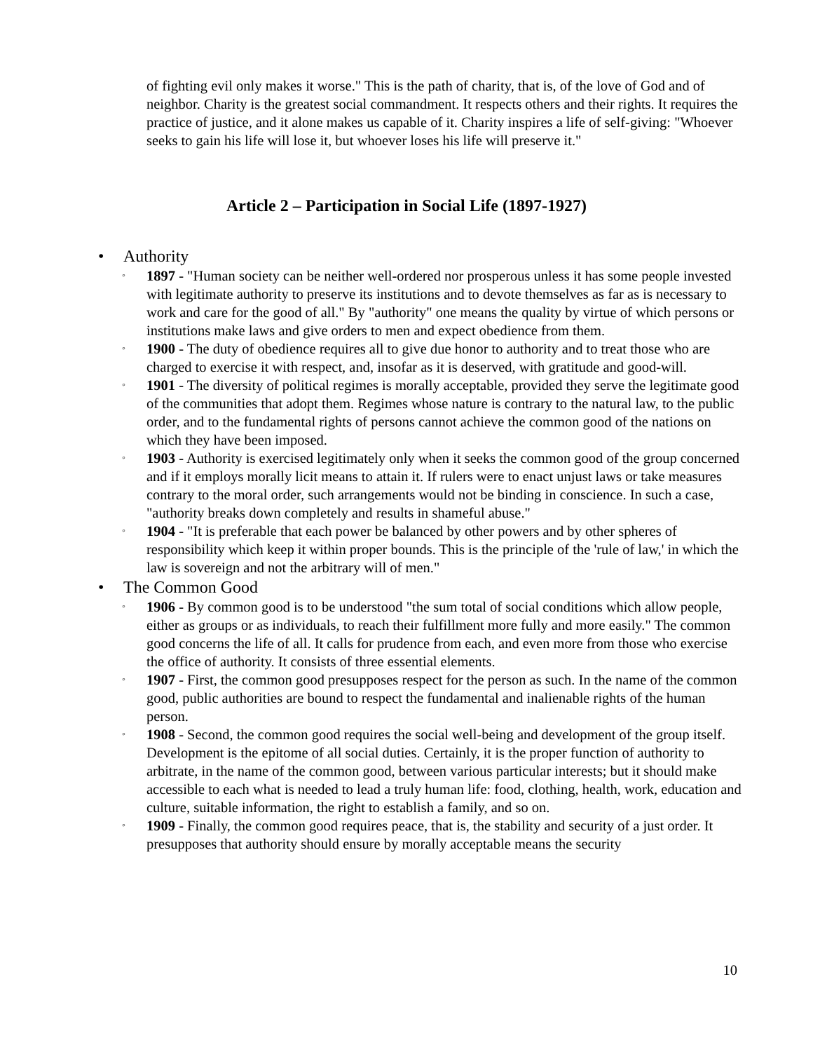of fighting evil only makes it worse." This is the path of charity, that is, of the love of God and of neighbor. Charity is the greatest social commandment. It respects others and their rights. It requires the practice of justice, and it alone makes us capable of it. Charity inspires a life of self-giving: "Whoever seeks to gain his life will lose it, but whoever loses his life will preserve it."
Article 2 – Participation in Social Life (1897-1927)
• Authority
◦
1897 - "Human society can be neither well-ordered nor prosperous unless it has some people invested with legitimate authority to preserve its institutions and to devote themselves as far as is necessary to work and care for the good of all." By "authority" one means the quality by virtue of which persons or institutions make laws and give orders to men and expect obedience from them.
◦
1900 - The duty of obedience requires all to give due honor to authority and to treat those who are charged to exercise it with respect, and, insofar as it is deserved, with gratitude and good-will.
◦
1901 - The diversity of political regimes is morally acceptable, provided they serve the legitimate good of the communities that adopt them. Regimes whose nature is contrary to the natural law, to the public order, and to the fundamental rights of persons cannot achieve the common good of the nations on which they have been imposed.
◦
1903 - Authority is exercised legitimately only when it seeks the common good of the group concerned and if it employs morally licit means to attain it. If rulers were to enact unjust laws or take measures contrary to the moral order, such arrangements would not be binding in conscience. In such a case, "authority breaks down completely and results in shameful abuse."
◦
1904 - "It is preferable that each power be balanced by other powers and by other spheres of responsibility which keep it within proper bounds. This is the principle of the 'rule of law,' in which the law is sovereign and not the arbitrary will of men."
• The Common Good
◦
1906 - By common good is to be understood "the sum total of social conditions which allow people, either as groups or as individuals, to reach their fulfillment more fully and more easily." The common good concerns the life of all. It calls for prudence from each, and even more from those who exercise the office of authority. It consists of three essential elements.
◦
1907 - First, the common good presupposes respect for the person as such. In the name of the common good, public authorities are bound to respect the fundamental and inalienable rights of the human person.
◦
1908 - Second, the common good requires the social well-being and development of the group itself. Development is the epitome of all social duties. Certainly, it is the proper function of authority to arbitrate, in the name of the common good, between various particular interests; but it should make accessible to each what is needed to lead a truly human life: food, clothing, health, work, education and culture, suitable information, the right to establish a family, and so on.
◦
1909 - Finally, the common good requires peace, that is, the stability and security of a just order. It presupposes that authority should ensure by morally acceptable means the security
10